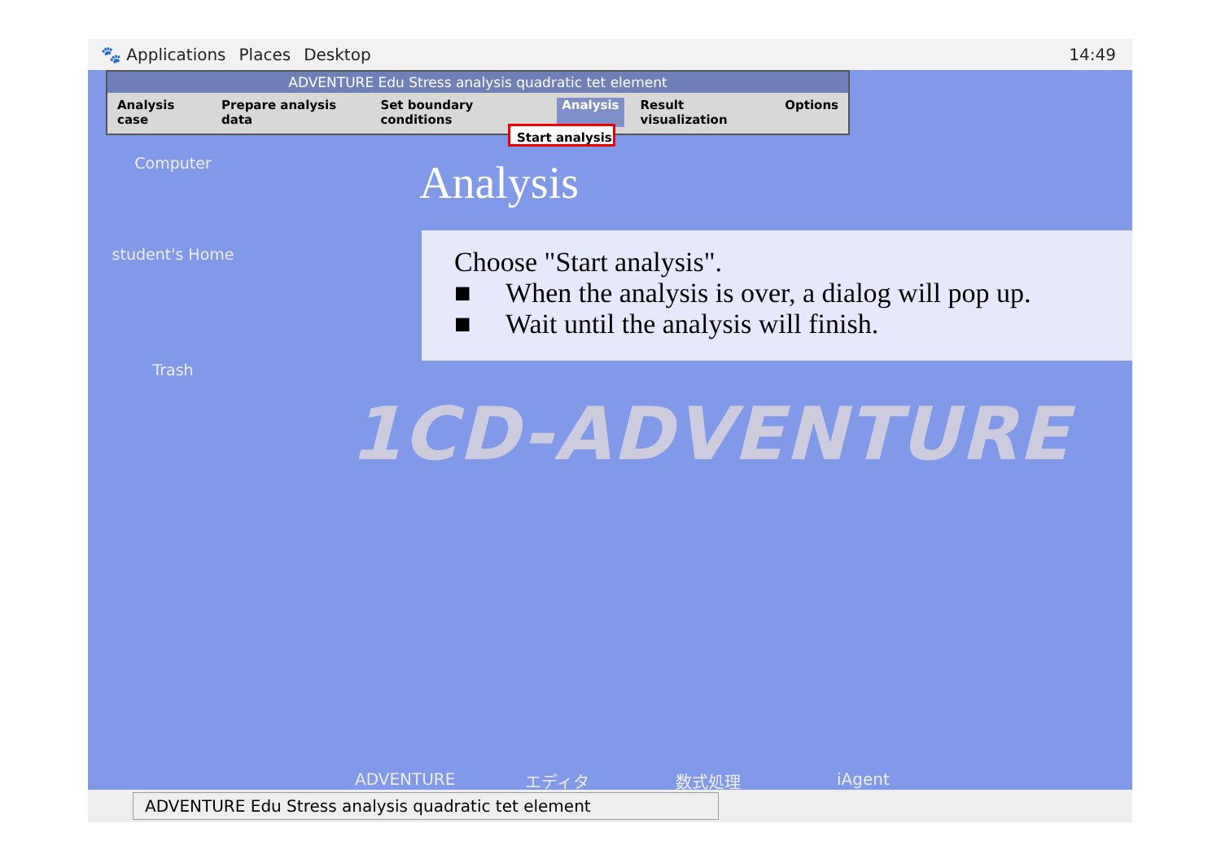🐾 Applications Places Desktop 14:49
ADVENTURE Edu Stress analysis quadratic tet element
Analysis case Prepare analysis data Set boundary conditions Analysis Result visualization Options
Start analysis
Computer
student's Home
Trash
Analysis
Choose "Start analysis".
■ When the analysis is over, a dialog will pop up.
■ Wait until the analysis will finish.
1CD-ADVENTURE
ADVENTURE エディタ 数式処理 iAgent
ADVENTURE Edu Stress analysis quadratic tet element